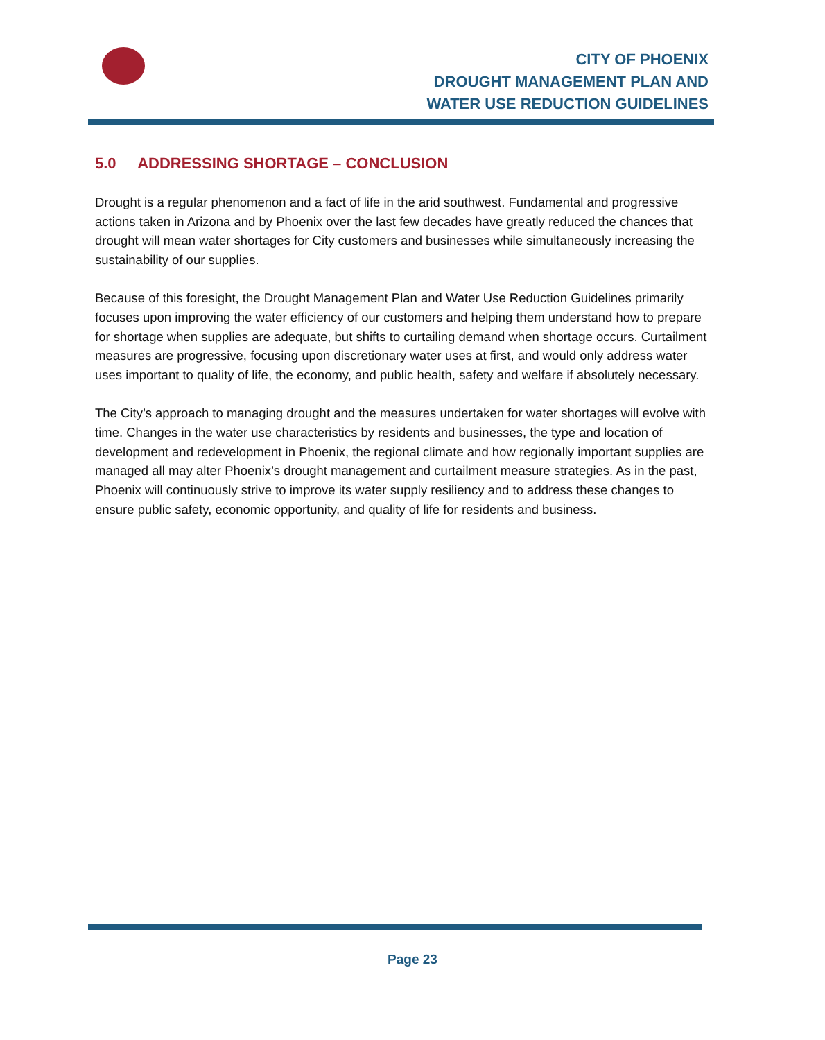CITY OF PHOENIX
DROUGHT MANAGEMENT PLAN AND
WATER USE REDUCTION GUIDELINES
5.0 ADDRESSING SHORTAGE – CONCLUSION
Drought is a regular phenomenon and a fact of life in the arid southwest. Fundamental and progressive actions taken in Arizona and by Phoenix over the last few decades have greatly reduced the chances that drought will mean water shortages for City customers and businesses while simultaneously increasing the sustainability of our supplies.
Because of this foresight, the Drought Management Plan and Water Use Reduction Guidelines primarily focuses upon improving the water efficiency of our customers and helping them understand how to prepare for shortage when supplies are adequate, but shifts to curtailing demand when shortage occurs. Curtailment measures are progressive, focusing upon discretionary water uses at first, and would only address water uses important to quality of life, the economy, and public health, safety and welfare if absolutely necessary.
The City’s approach to managing drought and the measures undertaken for water shortages will evolve with time. Changes in the water use characteristics by residents and businesses, the type and location of development and redevelopment in Phoenix, the regional climate and how regionally important supplies are managed all may alter Phoenix’s drought management and curtailment measure strategies. As in the past, Phoenix will continuously strive to improve its water supply resiliency and to address these changes to ensure public safety, economic opportunity, and quality of life for residents and business.
Page 23